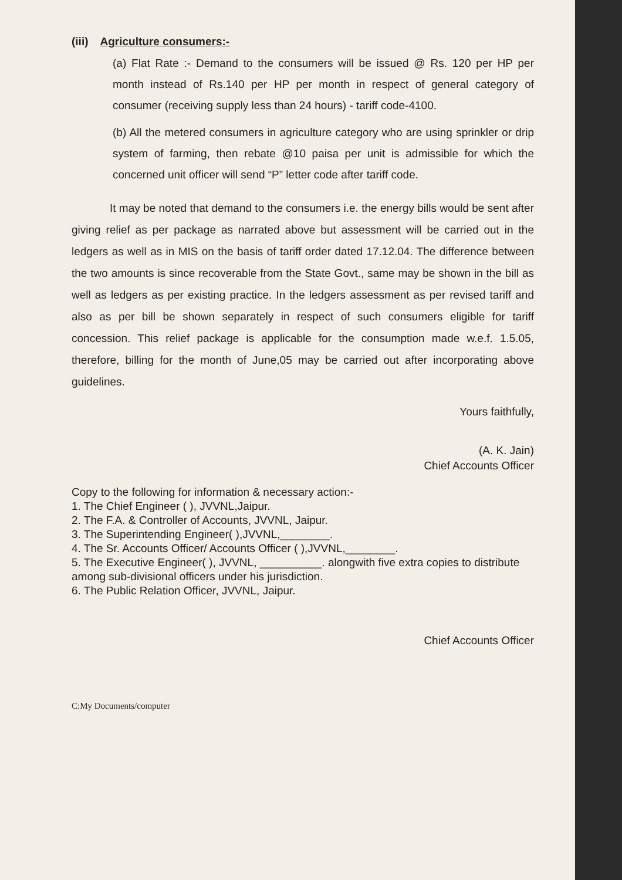(iii) Agriculture consumers:-
(a) Flat Rate :- Demand to the consumers will be issued @ Rs. 120 per HP per month instead of Rs.140 per HP per month in respect of general category of consumer (receiving supply less than 24 hours) - tariff code-4100.
(b) All the metered consumers in agriculture category who are using sprinkler or drip system of farming, then rebate @10 paisa per unit is admissible for which the concerned unit officer will send “P” letter code after tariff code.
It may be noted that demand to the consumers i.e. the energy bills would be sent after giving relief as per package as narrated above but assessment will be carried out in the ledgers as well as in MIS on the basis of tariff order dated 17.12.04. The difference between the two amounts is since recoverable from the State Govt., same may be shown in the bill as well as ledgers as per existing practice. In the ledgers assessment as per revised tariff and also as per bill be shown separately in respect of such consumers eligible for tariff concession. This relief package is applicable for the consumption made w.e.f. 1.5.05, therefore, billing for the month of June,05 may be carried out after incorporating above guidelines.
Yours faithfully,
(A. K. Jain)
Chief Accounts Officer
Copy to the following for information & necessary action:-
1. The Chief Engineer ( ), JVVNL,Jaipur.
2. The F.A. & Controller of Accounts, JVVNL, Jaipur.
3. The Superintending Engineer( ),JVVNL,________.
4. The Sr. Accounts Officer/ Accounts Officer ( ),JVVNL,________.
5. The Executive Engineer( ), JVVNL, __________. alongwith five extra copies to distribute among sub-divisional officers under his jurisdiction.
6. The Public Relation Officer, JVVNL, Jaipur.
Chief Accounts Officer
C:My Documents/computer